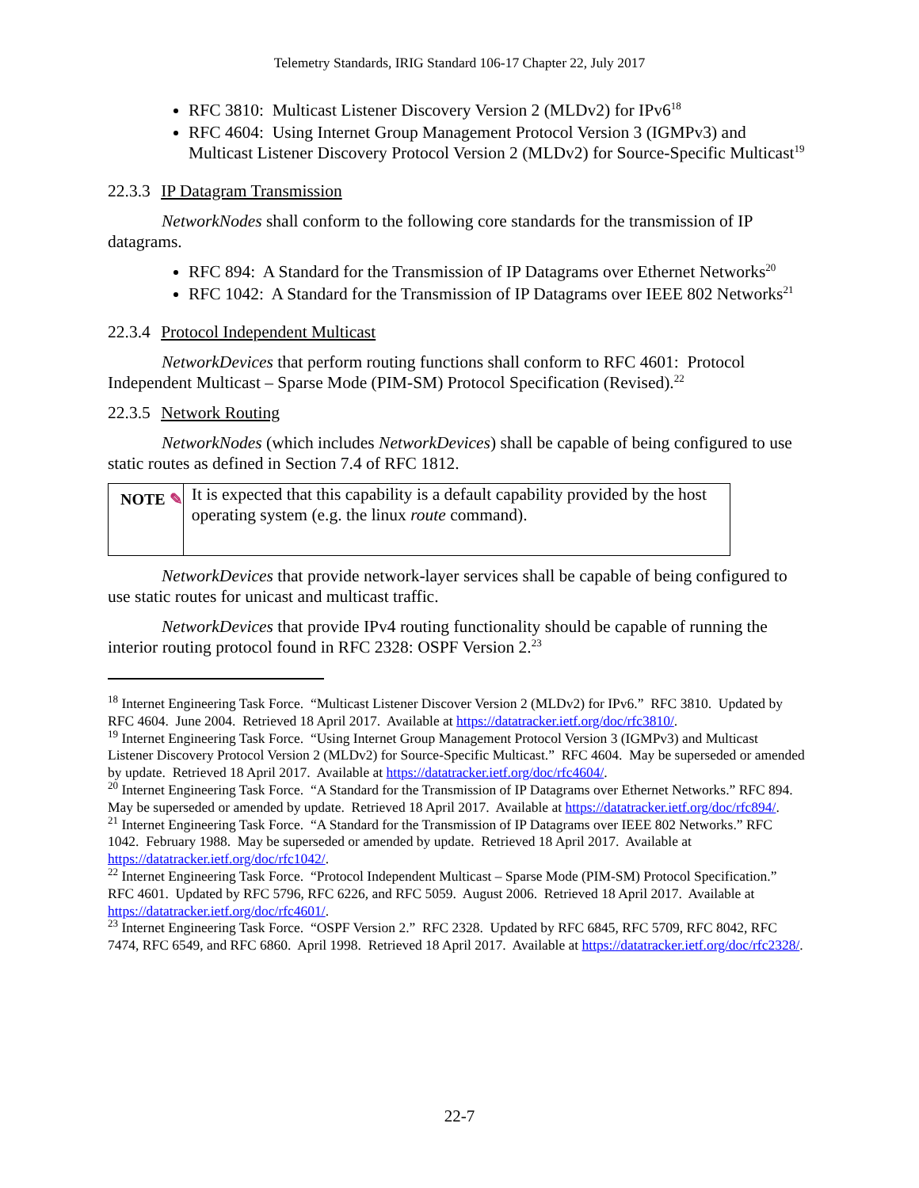Telemetry Standards, IRIG Standard 106-17 Chapter 22, July 2017
RFC 3810: Multicast Listener Discovery Version 2 (MLDv2) for IPv6<sup>18</sup>
RFC 4604: Using Internet Group Management Protocol Version 3 (IGMPv3) and Multicast Listener Discovery Protocol Version 2 (MLDv2) for Source-Specific Multicast<sup>19</sup>
22.3.3 IP Datagram Transmission
NetworkNodes shall conform to the following core standards for the transmission of IP datagrams.
RFC 894: A Standard for the Transmission of IP Datagrams over Ethernet Networks<sup>20</sup>
RFC 1042: A Standard for the Transmission of IP Datagrams over IEEE 802 Networks<sup>21</sup>
22.3.4 Protocol Independent Multicast
NetworkDevices that perform routing functions shall conform to RFC 4601: Protocol Independent Multicast – Sparse Mode (PIM-SM) Protocol Specification (Revised).<sup>22</sup>
22.3.5 Network Routing
NetworkNodes (which includes NetworkDevices) shall be capable of being configured to use static routes as defined in Section 7.4 of RFC 1812.
NOTE ✎
It is expected that this capability is a default capability provided by the host operating system (e.g. the linux route command).
NetworkDevices that provide network-layer services shall be capable of being configured to use static routes for unicast and multicast traffic.
NetworkDevices that provide IPv4 routing functionality should be capable of running the interior routing protocol found in RFC 2328: OSPF Version 2.<sup>23</sup>
<sup>18</sup> Internet Engineering Task Force. “Multicast Listener Discover Version 2 (MLDv2) for IPv6.” RFC 3810. Updated by RFC 4604. June 2004. Retrieved 18 April 2017. Available at https://datatracker.ietf.org/doc/rfc3810/.
<sup>19</sup> Internet Engineering Task Force. “Using Internet Group Management Protocol Version 3 (IGMPv3) and Multicast Listener Discovery Protocol Version 2 (MLDv2) for Source-Specific Multicast.” RFC 4604. May be superseded or amended by update. Retrieved 18 April 2017. Available at https://datatracker.ietf.org/doc/rfc4604/.
<sup>20</sup> Internet Engineering Task Force. “A Standard for the Transmission of IP Datagrams over Ethernet Networks.” RFC 894. May be superseded or amended by update. Retrieved 18 April 2017. Available at https://datatracker.ietf.org/doc/rfc894/.
<sup>21</sup> Internet Engineering Task Force. “A Standard for the Transmission of IP Datagrams over IEEE 802 Networks.” RFC 1042. February 1988. May be superseded or amended by update. Retrieved 18 April 2017. Available at https://datatracker.ietf.org/doc/rfc1042/.
<sup>22</sup> Internet Engineering Task Force. “Protocol Independent Multicast – Sparse Mode (PIM-SM) Protocol Specification.” RFC 4601. Updated by RFC 5796, RFC 6226, and RFC 5059. August 2006. Retrieved 18 April 2017. Available at https://datatracker.ietf.org/doc/rfc4601/.
<sup>23</sup> Internet Engineering Task Force. “OSPF Version 2.” RFC 2328. Updated by RFC 6845, RFC 5709, RFC 8042, RFC 7474, RFC 6549, and RFC 6860. April 1998. Retrieved 18 April 2017. Available at https://datatracker.ietf.org/doc/rfc2328/.
22-7